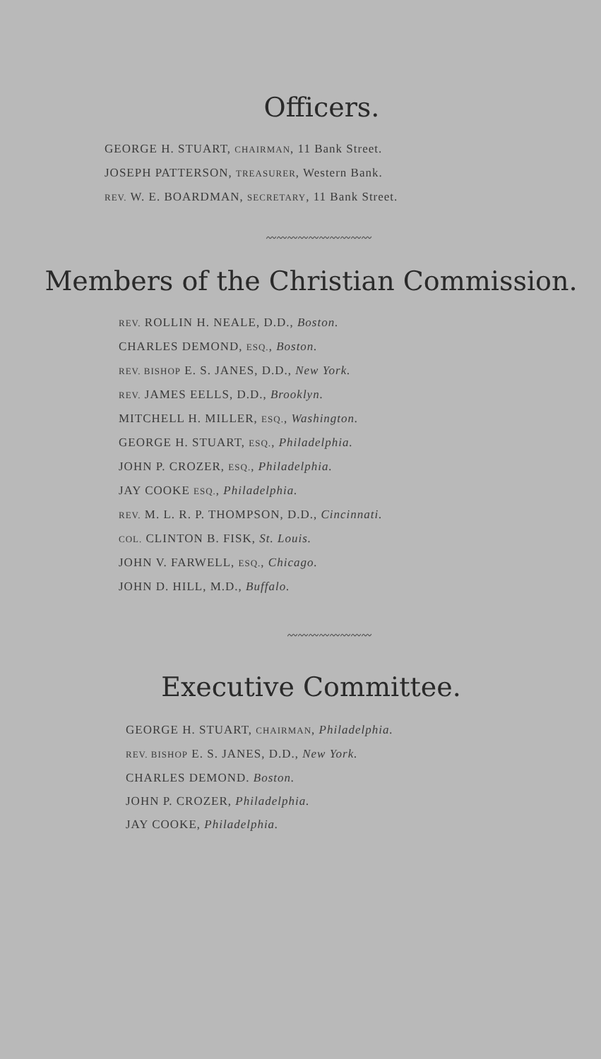Officers.
GEORGE H. STUART, CHAIRMAN, 11 Bank Street.
JOSEPH PATTERSON, TREASURER, Western Bank.
REV. W. E. BOARDMAN, SECRETARY, 11 Bank Street.
〰〰〰〰〰〰〰〰〰〰
Members of the Christian Commission.
REV. ROLLIN H. NEALE, D.D., Boston.
CHARLES DEMOND, ESQ., Boston.
REV. BISHOP E. S. JANES, D.D., New York.
REV. JAMES EELLS, D.D., Brooklyn.
MITCHELL H. MILLER, ESQ., Washington.
GEORGE H. STUART, ESQ., Philadelphia.
JOHN P. CROZER, ESQ., Philadelphia.
JAY COOKE ESQ., Philadelphia.
REV. M. L. R. P. THOMPSON, D.D., Cincinnati.
COL. CLINTON B. FISK, St. Louis.
JOHN V. FARWELL, ESQ., Chicago.
JOHN D. HILL, M.D., Buffalo.
〰〰〰〰〰〰〰〰
Executive Committee.
GEORGE H. STUART, CHAIRMAN, Philadelphia.
REV. BISHOP E. S. JANES, D.D., New York.
CHARLES DEMOND. Boston.
JOHN P. CROZER, Philadelphia.
JAY COOKE, Philadelphia.